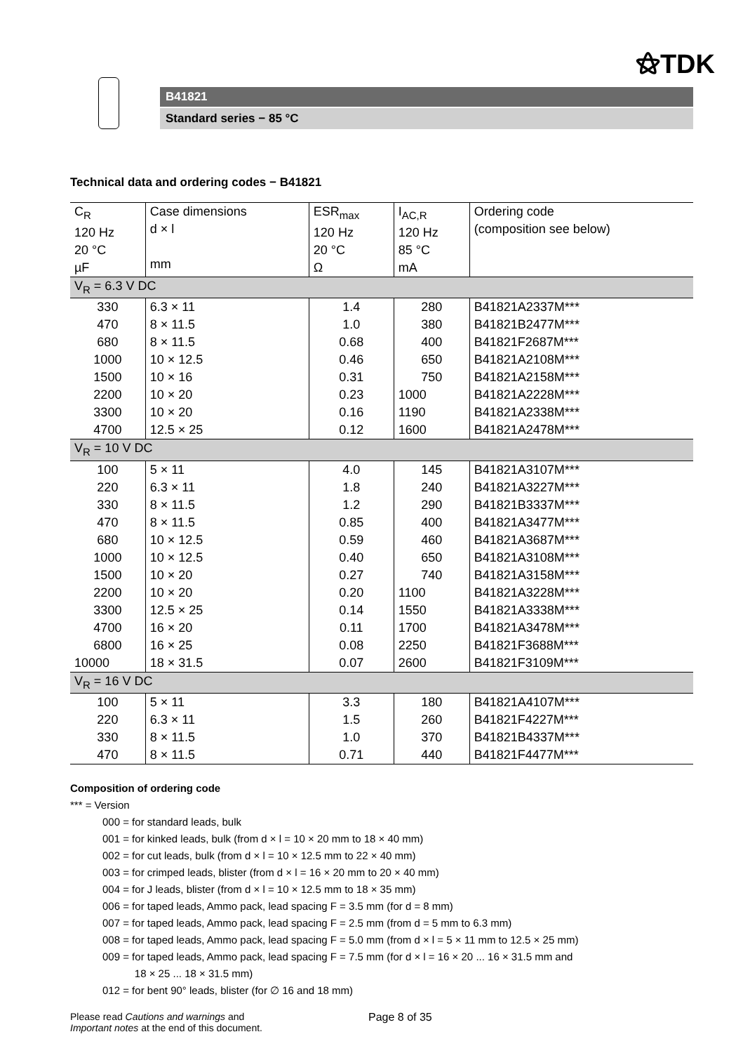⚝TDK
B41821
Standard series − 85 °C
Technical data and ordering codes − B41821
| C<sub>R</sub> 120 Hz 20 °C µF | Case dimensions d × l mm | ESR<sub>max</sub> 120 Hz 20 °C Ω | I<sub>AC,R</sub> 120 Hz 85 °C mA | Ordering code (composition see below) |
| --- | --- | --- | --- | --- |
| V<sub>R</sub> = 6.3 V DC | | | | |
| 330 | 6.3 × 11 | 1.4 | 280 | B41821A2337M*** |
| 470 | 8 × 11.5 | 1.0 | 380 | B41821B2477M*** |
| 680 | 8 × 11.5 | 0.68 | 400 | B41821F2687M*** |
| 1000 | 10 × 12.5 | 0.46 | 650 | B41821A2108M*** |
| 1500 | 10 × 16 | 0.31 | 750 | B41821A2158M*** |
| 2200 | 10 × 20 | 0.23 | 1000 | B41821A2228M*** |
| 3300 | 10 × 20 | 0.16 | 1190 | B41821A2338M*** |
| 4700 | 12.5 × 25 | 0.12 | 1600 | B41821A2478M*** |
| V<sub>R</sub> = 10 V DC | | | | |
| 100 | 5 × 11 | 4.0 | 145 | B41821A3107M*** |
| 220 | 6.3 × 11 | 1.8 | 240 | B41821A3227M*** |
| 330 | 8 × 11.5 | 1.2 | 290 | B41821B3337M*** |
| 470 | 8 × 11.5 | 0.85 | 400 | B41821A3477M*** |
| 680 | 10 × 12.5 | 0.59 | 460 | B41821A3687M*** |
| 1000 | 10 × 12.5 | 0.40 | 650 | B41821A3108M*** |
| 1500 | 10 × 20 | 0.27 | 740 | B41821A3158M*** |
| 2200 | 10 × 20 | 0.20 | 1100 | B41821A3228M*** |
| 3300 | 12.5 × 25 | 0.14 | 1550 | B41821A3338M*** |
| 4700 | 16 × 20 | 0.11 | 1700 | B41821A3478M*** |
| 6800 | 16 × 25 | 0.08 | 2250 | B41821F3688M*** |
| 10000 | 18 × 31.5 | 0.07 | 2600 | B41821F3109M*** |
| V<sub>R</sub> = 16 V DC | | | | |
| 100 | 5 × 11 | 3.3 | 180 | B41821A4107M*** |
| 220 | 6.3 × 11 | 1.5 | 260 | B41821F4227M*** |
| 330 | 8 × 11.5 | 1.0 | 370 | B41821B4337M*** |
| 470 | 8 × 11.5 | 0.71 | 440 | B41821F4477M*** |
Composition of ordering code
*** = Version
000 = for standard leads, bulk
001 = for kinked leads, bulk (from d × l = 10 × 20 mm to 18 × 40 mm)
002 = for cut leads, bulk (from d × l = 10 × 12.5 mm to 22 × 40 mm)
003 = for crimped leads, blister (from d × l = 16 × 20 mm to 20 × 40 mm)
004 = for J leads, blister (from d × l = 10 × 12.5 mm to 18 × 35 mm)
006 = for taped leads, Ammo pack, lead spacing F = 3.5 mm (for d = 8 mm)
007 = for taped leads, Ammo pack, lead spacing F = 2.5 mm (from d = 5 mm to 6.3 mm)
008 = for taped leads, Ammo pack, lead spacing F = 5.0 mm (from d × l = 5 × 11 mm to 12.5 × 25 mm)
009 = for taped leads, Ammo pack, lead spacing F = 7.5 mm (for d × l = 16 × 20 ... 16 × 31.5 mm and
18 × 25 ... 18 × 31.5 mm)
012 = for bent 90° leads, blister (for ∅ 16 and 18 mm)
Please read Cautions and warnings and
Important notes at the end of this document.
Page 8 of 35